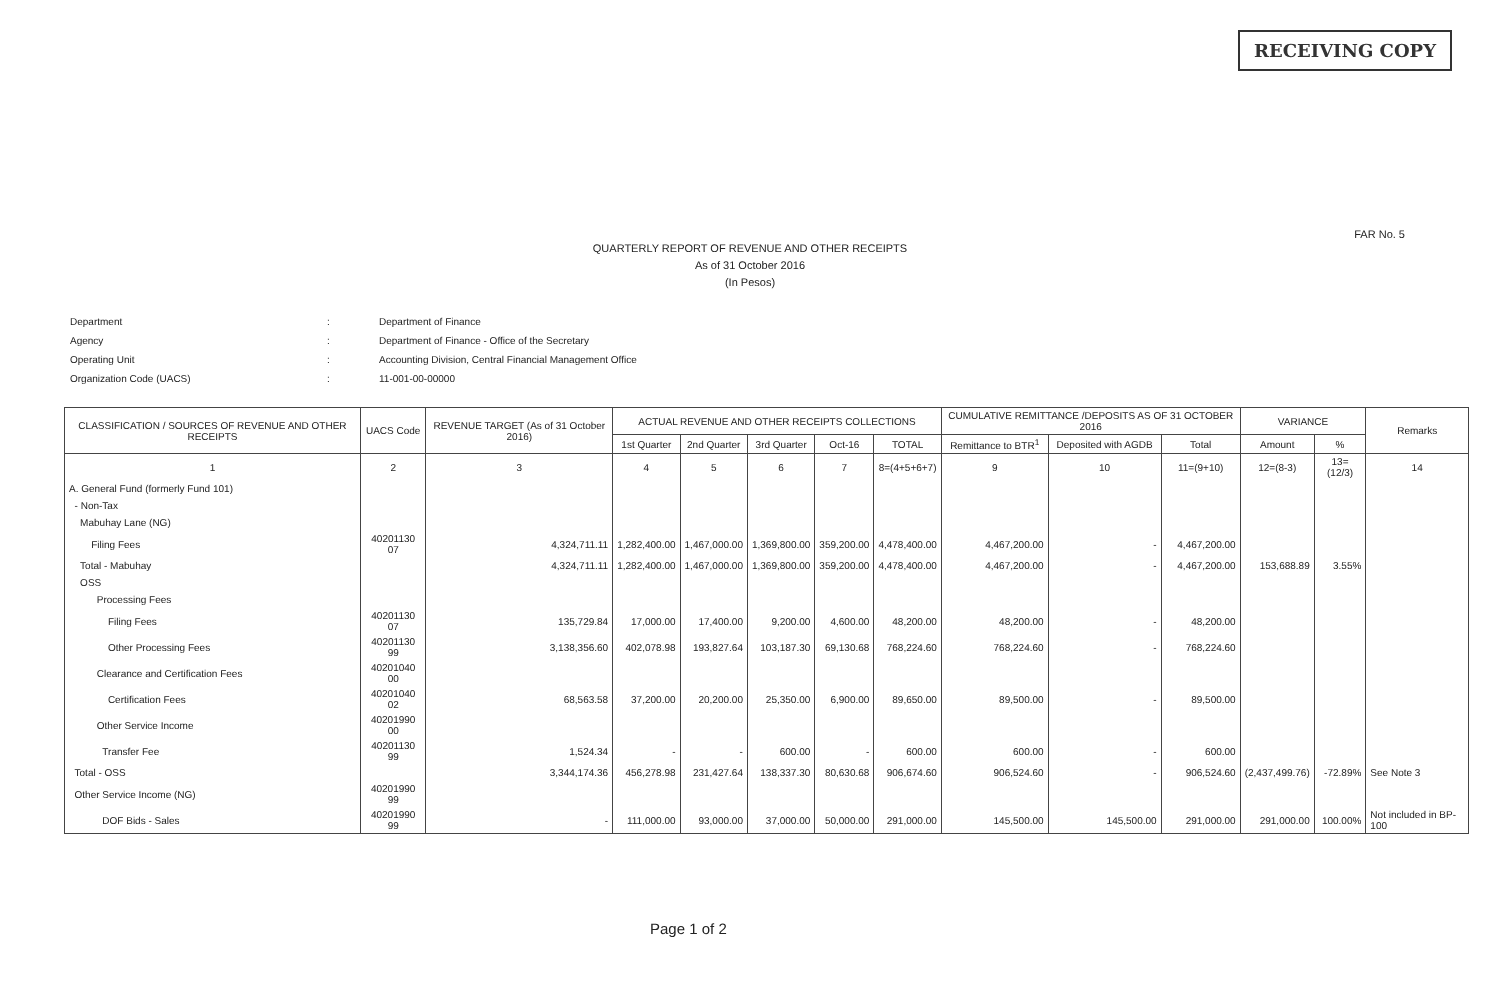RECEIVING COPY
FAR No. 5
QUARTERLY REPORT OF REVENUE AND OTHER RECEIPTS
As of 31 October 2016
(In Pesos)
| Department | : | Department of Finance |
| Agency | : | Department of Finance - Office of the Secretary |
| Operating Unit | : | Accounting Division, Central Financial Management Office |
| Organization Code (UACS) | : | 11-001-00-00000 |
| CLASSIFICATION / SOURCES OF REVENUE AND OTHER RECEIPTS | UACS Code | REVENUE TARGET (As of 31 October 2016) | ACTUAL REVENUE AND OTHER RECEIPTS COLLECTIONS | | | | | CUMULATIVE REMITTANCE /DEPOSITS AS OF 31 OCTOBER 2016 | | | VARIANCE | | Remarks |
| --- | --- | --- | --- | --- | --- | --- | --- | --- | --- | --- | --- | --- | --- |
| | | | 1st Quarter | 2nd Quarter | 3rd Quarter | Oct-16 | TOTAL | Remittance to BTR<sup>1</sup> | Deposited with AGDB | Total | Amount | % | |
| 1 | 2 | 3 | 4 | 5 | 6 | 7 | 8=(4+5+6+7) | 9 | 10 | 11=(9+10) | 12=(8-3) | 13=(12/3) | 14 |
| A. General Fund (formerly Fund 101) | | | | | | | | | | | | | |
| - Non-Tax | | | | | | | | | | | | | |
| Mabuhay Lane (NG) | | | | | | | | | | | | | |
| Filing Fees | 40201130 07 | 4,324,711.11 | 1,282,400.00 | 1,467,000.00 | 1,369,800.00 | 359,200.00 | 4,478,400.00 | 4,467,200.00 | - | 4,467,200.00 | | | |
| Total - Mabuhay | | 4,324,711.11 | 1,282,400.00 | 1,467,000.00 | 1,369,800.00 | 359,200.00 | 4,478,400.00 | 4,467,200.00 | - | 4,467,200.00 | 153,688.89 | 3.55% | |
| OSS | | | | | | | | | | | | | |
| Processing Fees | | | | | | | | | | | | | |
| Filing Fees | 40201130 07 | 135,729.84 | 17,000.00 | 17,400.00 | 9,200.00 | 4,600.00 | 48,200.00 | 48,200.00 | - | 48,200.00 | | | |
| Other Processing Fees | 40201130 99 | 3,138,356.60 | 402,078.98 | 193,827.64 | 103,187.30 | 69,130.68 | 768,224.60 | 768,224.60 | - | 768,224.60 | | | |
| Clearance and Certification Fees | 40201040 00 | | | | | | | | | | | | |
| Certification Fees | 40201040 02 | 68,563.58 | 37,200.00 | 20,200.00 | 25,350.00 | 6,900.00 | 89,650.00 | 89,500.00 | - | 89,500.00 | | | |
| Other Service Income | 40201990 00 | | | | | | | | | | | | |
| Transfer Fee | 40201130 99 | 1,524.34 | - | - | 600.00 | - | 600.00 | 600.00 | - | 600.00 | | | |
| Total - OSS | | 3,344,174.36 | 456,278.98 | 231,427.64 | 138,337.30 | 80,630.68 | 906,674.60 | 906,524.60 | - | 906,524.60 | (2,437,499.76) | -72.89% | See Note 3 |
| Other Service Income (NG) | 40201990 99 | | | | | | | | | | | | |
| DOF Bids - Sales | 40201990 99 | - | 111,000.00 | 93,000.00 | 37,000.00 | 50,000.00 | 291,000.00 | 145,500.00 | 145,500.00 | 291,000.00 | 291,000.00 | 100.00% | Not included in BP-100 |
Page 1 of 2